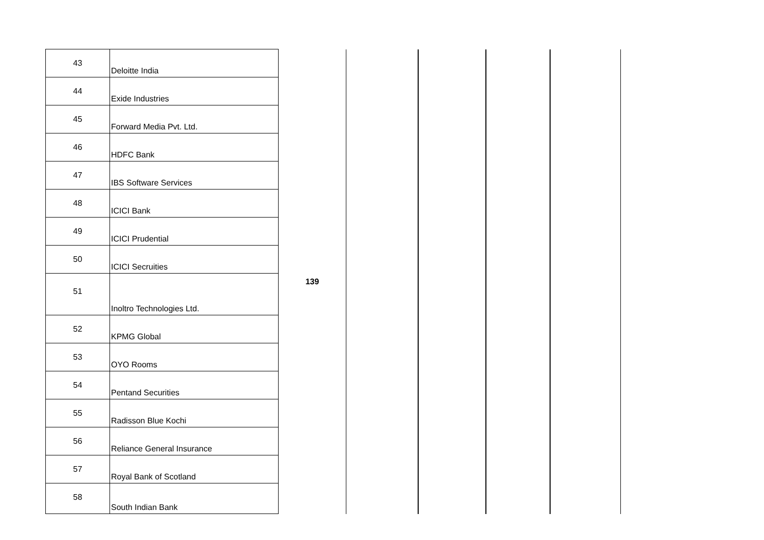| 43 | Deloitte India | 139 | | | | |
| 44 | Exide Industries | | | | | |
| 45 | Forward Media Pvt. Ltd. | | | | | |
| 46 | HDFC Bank | | | | | |
| 47 | IBS Software Services | | | | | |
| 48 | ICICI Bank | | | | | |
| 49 | ICICI Prudential | | | | | |
| 50 | ICICI Secruities | | | | | |
| 51 | Inoltro Technologies Ltd. | | | | | |
| 52 | KPMG Global | | | | | |
| 53 | OYO Rooms | | | | | |
| 54 | Pentand Securities | | | | | |
| 55 | Radisson Blue Kochi | | | | | |
| 56 | Reliance General Insurance | | | | | |
| 57 | Royal Bank of Scotland | | | | | |
| 58 | South Indian Bank | | | | | |